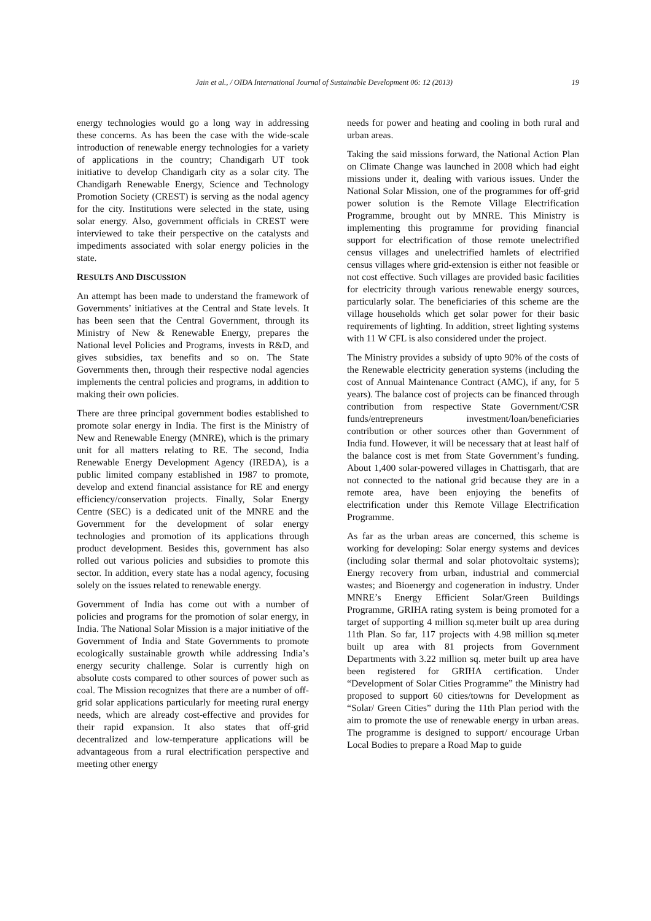Jain et al., / OIDA International Journal of Sustainable Development 06: 12 (2013)
19
energy technologies would go a long way in addressing these concerns. As has been the case with the wide-scale introduction of renewable energy technologies for a variety of applications in the country; Chandigarh UT took initiative to develop Chandigarh city as a solar city. The Chandigarh Renewable Energy, Science and Technology Promotion Society (CREST) is serving as the nodal agency for the city. Institutions were selected in the state, using solar energy. Also, government officials in CREST were interviewed to take their perspective on the catalysts and impediments associated with solar energy policies in the state.
RESULTS AND DISCUSSION
An attempt has been made to understand the framework of Governments’ initiatives at the Central and State levels. It has been seen that the Central Government, through its Ministry of New & Renewable Energy, prepares the National level Policies and Programs, invests in R&D, and gives subsidies, tax benefits and so on. The State Governments then, through their respective nodal agencies implements the central policies and programs, in addition to making their own policies.
There are three principal government bodies established to promote solar energy in India. The first is the Ministry of New and Renewable Energy (MNRE), which is the primary unit for all matters relating to RE. The second, India Renewable Energy Development Agency (IREDA), is a public limited company established in 1987 to promote, develop and extend financial assistance for RE and energy efficiency/conservation projects. Finally, Solar Energy Centre (SEC) is a dedicated unit of the MNRE and the Government for the development of solar energy technologies and promotion of its applications through product development. Besides this, government has also rolled out various policies and subsidies to promote this sector. In addition, every state has a nodal agency, focusing solely on the issues related to renewable energy.
Government of India has come out with a number of policies and programs for the promotion of solar energy, in India. The National Solar Mission is a major initiative of the Government of India and State Governments to promote ecologically sustainable growth while addressing India’s energy security challenge. Solar is currently high on absolute costs compared to other sources of power such as coal. The Mission recognizes that there are a number of off-grid solar applications particularly for meeting rural energy needs, which are already cost-effective and provides for their rapid expansion. It also states that off-grid decentralized and low-temperature applications will be advantageous from a rural electrification perspective and meeting other energy
needs for power and heating and cooling in both rural and urban areas.
Taking the said missions forward, the National Action Plan on Climate Change was launched in 2008 which had eight missions under it, dealing with various issues. Under the National Solar Mission, one of the programmes for off-grid power solution is the Remote Village Electrification Programme, brought out by MNRE. This Ministry is implementing this programme for providing financial support for electrification of those remote unelectrified census villages and unelectrified hamlets of electrified census villages where grid-extension is either not feasible or not cost effective. Such villages are provided basic facilities for electricity through various renewable energy sources, particularly solar. The beneficiaries of this scheme are the village households which get solar power for their basic requirements of lighting. In addition, street lighting systems with 11 W CFL is also considered under the project.
The Ministry provides a subsidy of upto 90% of the costs of the Renewable electricity generation systems (including the cost of Annual Maintenance Contract (AMC), if any, for 5 years). The balance cost of projects can be financed through contribution from respective State Government/CSR funds/entrepreneurs investment/loan/beneficiaries contribution or other sources other than Government of India fund. However, it will be necessary that at least half of the balance cost is met from State Government’s funding. About 1,400 solar-powered villages in Chattisgarh, that are not connected to the national grid because they are in a remote area, have been enjoying the benefits of electrification under this Remote Village Electrification Programme.
As far as the urban areas are concerned, this scheme is working for developing: Solar energy systems and devices (including solar thermal and solar photovoltaic systems); Energy recovery from urban, industrial and commercial wastes; and Bioenergy and cogeneration in industry. Under MNRE’s Energy Efficient Solar/Green Buildings Programme, GRIHA rating system is being promoted for a target of supporting 4 million sq.meter built up area during 11th Plan. So far, 117 projects with 4.98 million sq.meter built up area with 81 projects from Government Departments with 3.22 million sq. meter built up area have been registered for GRIHA certification. Under “Development of Solar Cities Programme” the Ministry had proposed to support 60 cities/towns for Development as “Solar/ Green Cities” during the 11th Plan period with the aim to promote the use of renewable energy in urban areas. The programme is designed to support/ encourage Urban Local Bodies to prepare a Road Map to guide